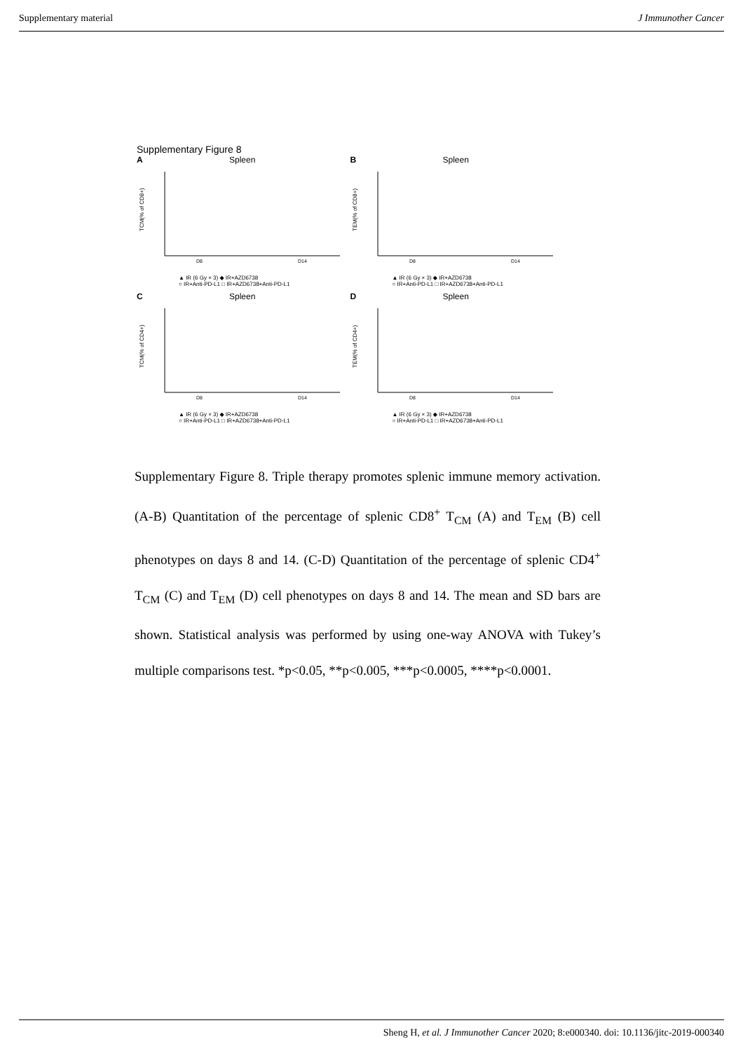Supplementary material J Immunother Cancer
Supplementary Figure 8
A Spleen
TCM(% of CD8+)
D8
D14
▲ IR (6 Gy × 3) ◆ IR+AZD6738
○ IR+Anti-PD-L1 □ IR+AZD6738+Anti-PD-L1
B Spleen
TEM(% of CD8+)
D8
D14
▲ IR (6 Gy × 3) ◆ IR+AZD6738
○ IR+Anti-PD-L1 □ IR+AZD6738+Anti-PD-L1
C Spleen
TCM(% of CD4+)
D8
D14
▲ IR (6 Gy × 3) ◆ IR+AZD6738
○ IR+Anti-PD-L1 □ IR+AZD6738+Anti-PD-L1
D Spleen
TEM(% of CD4+)
D8
D14
▲ IR (6 Gy × 3) ◆ IR+AZD6738
○ IR+Anti-PD-L1 □ IR+AZD6738+Anti-PD-L1
Supplementary Figure 8. Triple therapy promotes splenic immune memory activation. (A-B) Quantitation of the percentage of splenic CD8<sup>+</sup> T<sub>CM</sub> (A) and T<sub>EM</sub> (B) cell phenotypes on days 8 and 14. (C-D) Quantitation of the percentage of splenic CD4<sup>+</sup> T<sub>CM</sub> (C) and T<sub>EM</sub> (D) cell phenotypes on days 8 and 14. The mean and SD bars are shown. Statistical analysis was performed by using one-way ANOVA with Tukey’s multiple comparisons test. *p<0.05, **p<0.005, ***p<0.0005, ****p<0.0001.
Sheng H, et al. J Immunother Cancer 2020; 8:e000340. doi: 10.1136/jitc-2019-000340